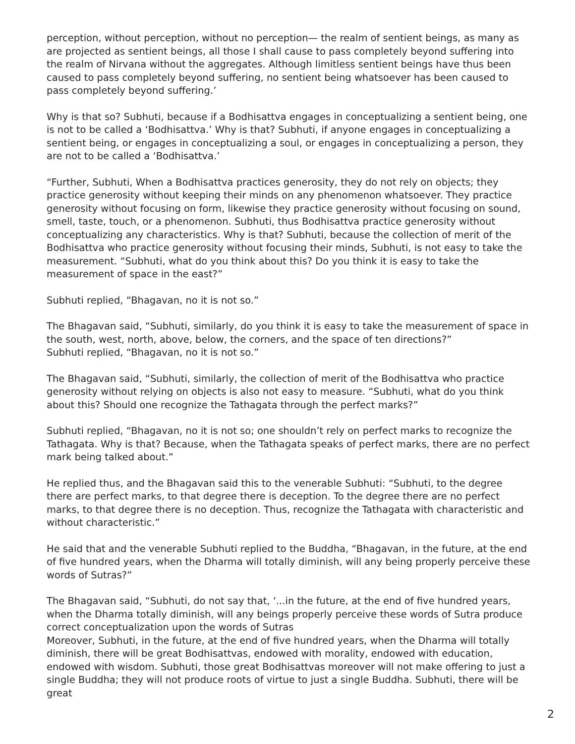perception, without perception, without no perception— the realm of sentient beings, as many as are projected as sentient beings, all those I shall cause to pass completely beyond suffering into the realm of Nirvana without the aggregates. Although limitless sentient beings have thus been caused to pass completely beyond suffering, no sentient being whatsoever has been caused to pass completely beyond suffering.’
Why is that so? Subhuti, because if a Bodhisattva engages in conceptualizing a sentient being, one is not to be called a ‘Bodhisattva.’ Why is that? Subhuti, if anyone engages in conceptualizing a sentient being, or engages in conceptualizing a soul, or engages in conceptualizing a person, they are not to be called a ‘Bodhisattva.’
“Further, Subhuti, When a Bodhisattva practices generosity, they do not rely on objects; they practice generosity without keeping their minds on any phenomenon whatsoever. They practice generosity without focusing on form, likewise they practice generosity without focusing on sound, smell, taste, touch, or a phenomenon. Subhuti, thus Bodhisattva practice generosity without conceptualizing any characteristics. Why is that? Subhuti, because the collection of merit of the Bodhisattva who practice generosity without focusing their minds, Subhuti, is not easy to take the measurement. “Subhuti, what do you think about this? Do you think it is easy to take the measurement of space in the east?”
Subhuti replied, “Bhagavan, no it is not so.”
The Bhagavan said, “Subhuti, similarly, do you think it is easy to take the measurement of space in the south, west, north, above, below, the corners, and the space of ten directions?”
Subhuti replied, “Bhagavan, no it is not so.”
The Bhagavan said, “Subhuti, similarly, the collection of merit of the Bodhisattva who practice generosity without relying on objects is also not easy to measure. “Subhuti, what do you think about this? Should one recognize the Tathagata through the perfect marks?”
Subhuti replied, “Bhagavan, no it is not so; one shouldn’t rely on perfect marks to recognize the Tathagata. Why is that? Because, when the Tathagata speaks of perfect marks, there are no perfect mark being talked about.”
He replied thus, and the Bhagavan said this to the venerable Subhuti: “Subhuti, to the degree there are perfect marks, to that degree there is deception. To the degree there are no perfect marks, to that degree there is no deception. Thus, recognize the Tathagata with characteristic and without characteristic.”
He said that and the venerable Subhuti replied to the Buddha, “Bhagavan, in the future, at the end of five hundred years, when the Dharma will totally diminish, will any being properly perceive these words of Sutras?”
The Bhagavan said, “Subhuti, do not say that, ‘...in the future, at the end of five hundred years, when the Dharma totally diminish, will any beings properly perceive these words of Sutra produce correct conceptualization upon the words of Sutras
Moreover, Subhuti, in the future, at the end of five hundred years, when the Dharma will totally diminish, there will be great Bodhisattvas, endowed with morality, endowed with education, endowed with wisdom. Subhuti, those great Bodhisattvas moreover will not make offering to just a single Buddha; they will not produce roots of virtue to just a single Buddha. Subhuti, there will be great
2